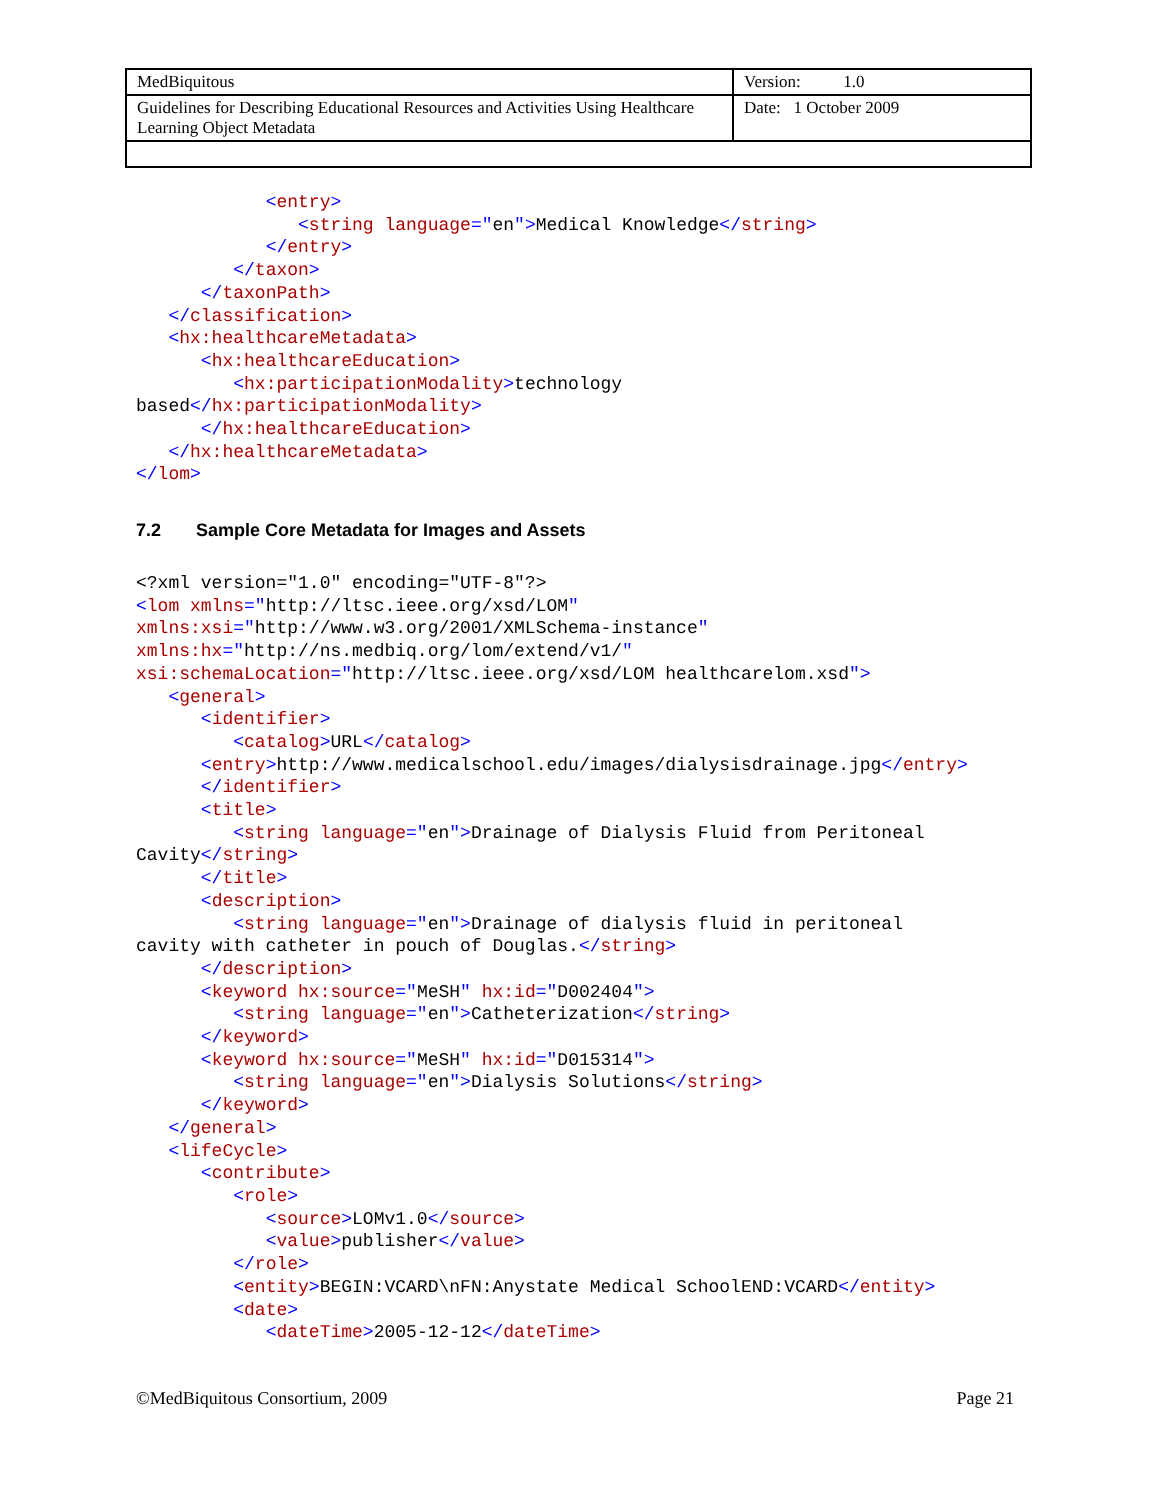| MedBiquitous | Version: 1.0 |
| Guidelines for Describing Educational Resources and Activities Using Healthcare Learning Object Metadata | Date: 1 October 2009 |
            <entry>
               <string language="en">Medical Knowledge</string>
            </entry>
         </taxon>
      </taxonPath>
   </classification>
   <hx:healthcareMetadata>
      <hx:healthcareEducation>
         <hx:participationModality>technology
based</hx:participationModality>
      </hx:healthcareEducation>
   </hx:healthcareMetadata>
</lom>
7.2 Sample Core Metadata for Images and Assets
<?xml version="1.0" encoding="UTF-8"?>
<lom xmlns="http://ltsc.ieee.org/xsd/LOM"
xmlns:xsi="http://www.w3.org/2001/XMLSchema-instance"
xmlns:hx="http://ns.medbiq.org/lom/extend/v1/"
xsi:schemaLocation="http://ltsc.ieee.org/xsd/LOM healthcarelom.xsd">
   <general>
      <identifier>
         <catalog>URL</catalog>
      <entry>http://www.medicalschool.edu/images/dialysisdrainage.jpg</entry>
      </identifier>
      <title>
         <string language="en">Drainage of Dialysis Fluid from Peritoneal
Cavity</string>
      </title>
      <description>
         <string language="en">Drainage of dialysis fluid in peritoneal
cavity with catheter in pouch of Douglas.</string>
      </description>
      <keyword hx:source="MeSH" hx:id="D002404">
         <string language="en">Catheterization</string>
      </keyword>
      <keyword hx:source="MeSH" hx:id="D015314">
         <string language="en">Dialysis Solutions</string>
      </keyword>
   </general>
   <lifeCycle>
      <contribute>
         <role>
            <source>LOMv1.0</source>
            <value>publisher</value>
         </role>
         <entity>BEGIN:VCARD\nFN:Anystate Medical SchoolEND:VCARD</entity>
         <date>
            <dateTime>2005-12-12</dateTime>
©MedBiquitous Consortium, 2009 Page 21